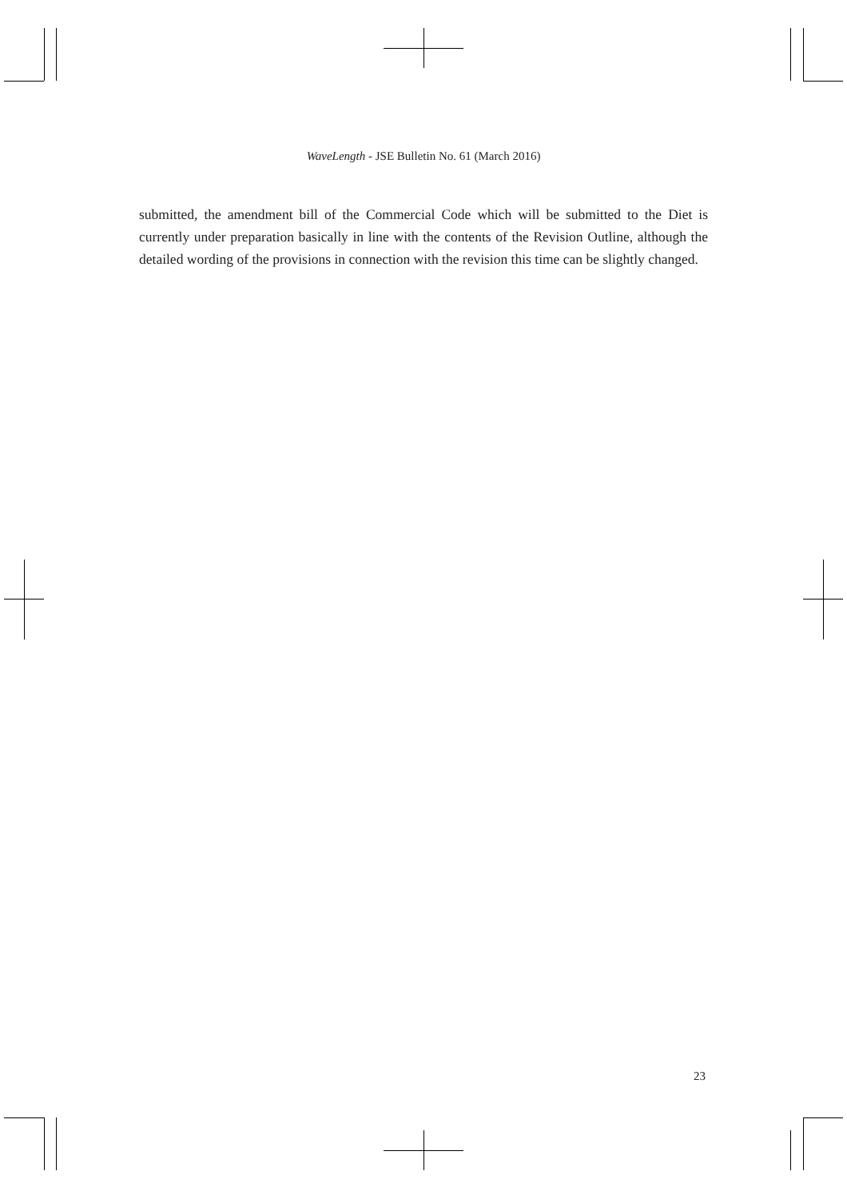WaveLength - JSE Bulletin No. 61 (March 2016)
submitted, the amendment bill of the Commercial Code which will be submitted to the Diet is currently under preparation basically in line with the contents of the Revision Outline, although the detailed wording of the provisions in connection with the revision this time can be slightly changed.
23